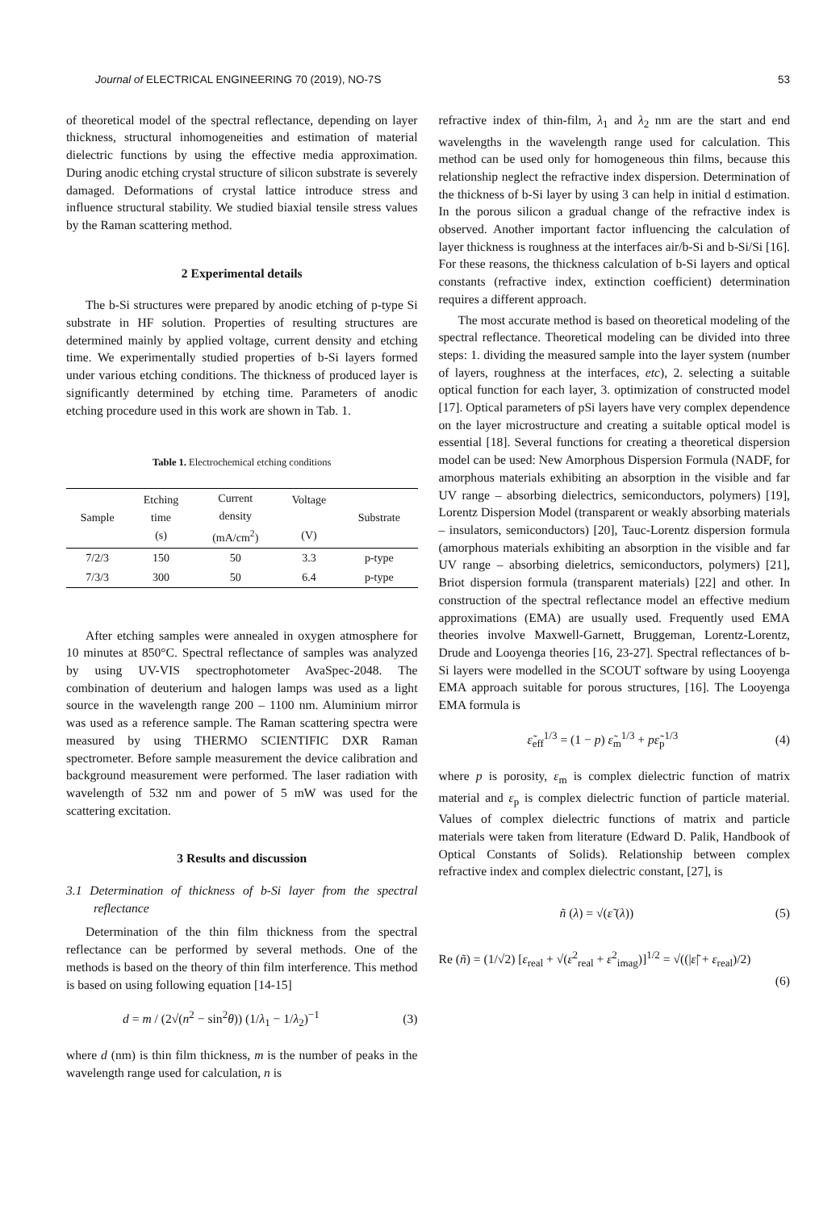Journal of ELECTRICAL ENGINEERING 70 (2019), NO-7S 53
of theoretical model of the spectral reflectance, depending on layer thickness, structural inhomogeneities and estimation of material dielectric functions by using the effective media approximation. During anodic etching crystal structure of silicon substrate is severely damaged. Deformations of crystal lattice introduce stress and influence structural stability. We studied biaxial tensile stress values by the Raman scattering method.
2 Experimental details
The b-Si structures were prepared by anodic etching of p-type Si substrate in HF solution. Properties of resulting structures are determined mainly by applied voltage, current density and etching time. We experimentally studied properties of b-Si layers formed under various etching conditions. The thickness of produced layer is significantly determined by etching time. Parameters of anodic etching procedure used in this work are shown in Tab. 1.
Table 1. Electrochemical etching conditions
| Sample | Etching time (s) | Current density (mA/cm<sup>2</sup>) | Voltage (V) | Substrate |
| --- | --- | --- | --- | --- |
| 7/2/3 | 150 | 50 | 3.3 | p-type |
| 7/3/3 | 300 | 50 | 6.4 | p-type |
After etching samples were annealed in oxygen atmosphere for 10 minutes at 850°C. Spectral reflectance of samples was analyzed by using UV-VIS spectrophotometer AvaSpec-2048. The combination of deuterium and halogen lamps was used as a light source in the wavelength range 200 – 1100 nm. Aluminium mirror was used as a reference sample. The Raman scattering spectra were measured by using THERMO SCIENTIFIC DXR Raman spectrometer. Before sample measurement the device calibration and background measurement were performed. The laser radiation with wavelength of 532 nm and power of 5 mW was used for the scattering excitation.
3 Results and discussion
3.1 Determination of thickness of b-Si layer from the spectral reflectance
Determination of the thin film thickness from the spectral reflectance can be performed by several methods. One of the methods is based on the theory of thin film interference. This method is based on using following equation [14-15]
d = m / (2√(n<sup>2</sup> − sin<sup>2</sup>θ)) (1/λ<sub>1</sub> − 1/λ<sub>2</sub>)<sup>−1</sup> (3)
where d (nm) is thin film thickness, m is the number of peaks in the wavelength range used for calculation, n is
refractive index of thin-film, λ<sub>1</sub> and λ<sub>2</sub> nm are the start and end wavelengths in the wavelength range used for calculation. This method can be used only for homogeneous thin films, because this relationship neglect the refractive index dispersion. Determination of the thickness of b-Si layer by using 3 can help in initial d estimation. In the porous silicon a gradual change of the refractive index is observed. Another important factor influencing the calculation of layer thickness is roughness at the interfaces air/b-Si and b-Si/Si [16]. For these reasons, the thickness calculation of b-Si layers and optical constants (refractive index, extinction coefficient) determination requires a different approach.
The most accurate method is based on theoretical modeling of the spectral reflectance. Theoretical modeling can be divided into three steps: 1. dividing the measured sample into the layer system (number of layers, roughness at the interfaces, etc), 2. selecting a suitable optical function for each layer, 3. optimization of constructed model [17]. Optical parameters of pSi layers have very complex dependence on the layer microstructure and creating a suitable optical model is essential [18]. Several functions for creating a theoretical dispersion model can be used: New Amorphous Dispersion Formula (NADF, for amorphous materials exhibiting an absorption in the visible and far UV range – absorbing dielectrics, semiconductors, polymers) [19], Lorentz Dispersion Model (transparent or weakly absorbing materials – insulators, semiconductors) [20], Tauc-Lorentz dispersion formula (amorphous materials exhibiting an absorption in the visible and far UV range – absorbing dieletrics, semiconductors, polymers) [21], Briot dispersion formula (transparent materials) [22] and other. In construction of the spectral reflectance model an effective medium approximations (EMA) are usually used. Frequently used EMA theories involve Maxwell-Garnett, Bruggeman, Lorentz-Lorentz, Drude and Looyenga theories [16, 23-27]. Spectral reflectances of b-Si layers were modelled in the SCOUT software by using Looyenga EMA approach suitable for porous structures, [16]. The Looyenga EMA formula is
ε̃<sub>eff</sub><sup>1/3</sup> = (1 − p) ε̃<sub>m</sub><sup>1/3</sup> + pε̃<sub>p</sub><sup>1/3</sup> (4)
where p is porosity, ε<sub>m</sub> is complex dielectric function of matrix material and ε<sub>p</sub> is complex dielectric function of particle material. Values of complex dielectric functions of matrix and particle materials were taken from literature (Edward D. Palik, Handbook of Optical Constants of Solids). Relationship between complex refractive index and complex dielectric constant, [27], is
ñ (λ) = √(ε̃ (λ)) (5)
Re (ñ) = (1/√2) [ε<sub>real</sub> + √(ε<sup>2</sup><sub>real</sub> + ε<sup>2</sup><sub>imag</sub>)]<sup>1/2</sup> = √((|ε̃| + ε<sub>real</sub>)/2)
(6)